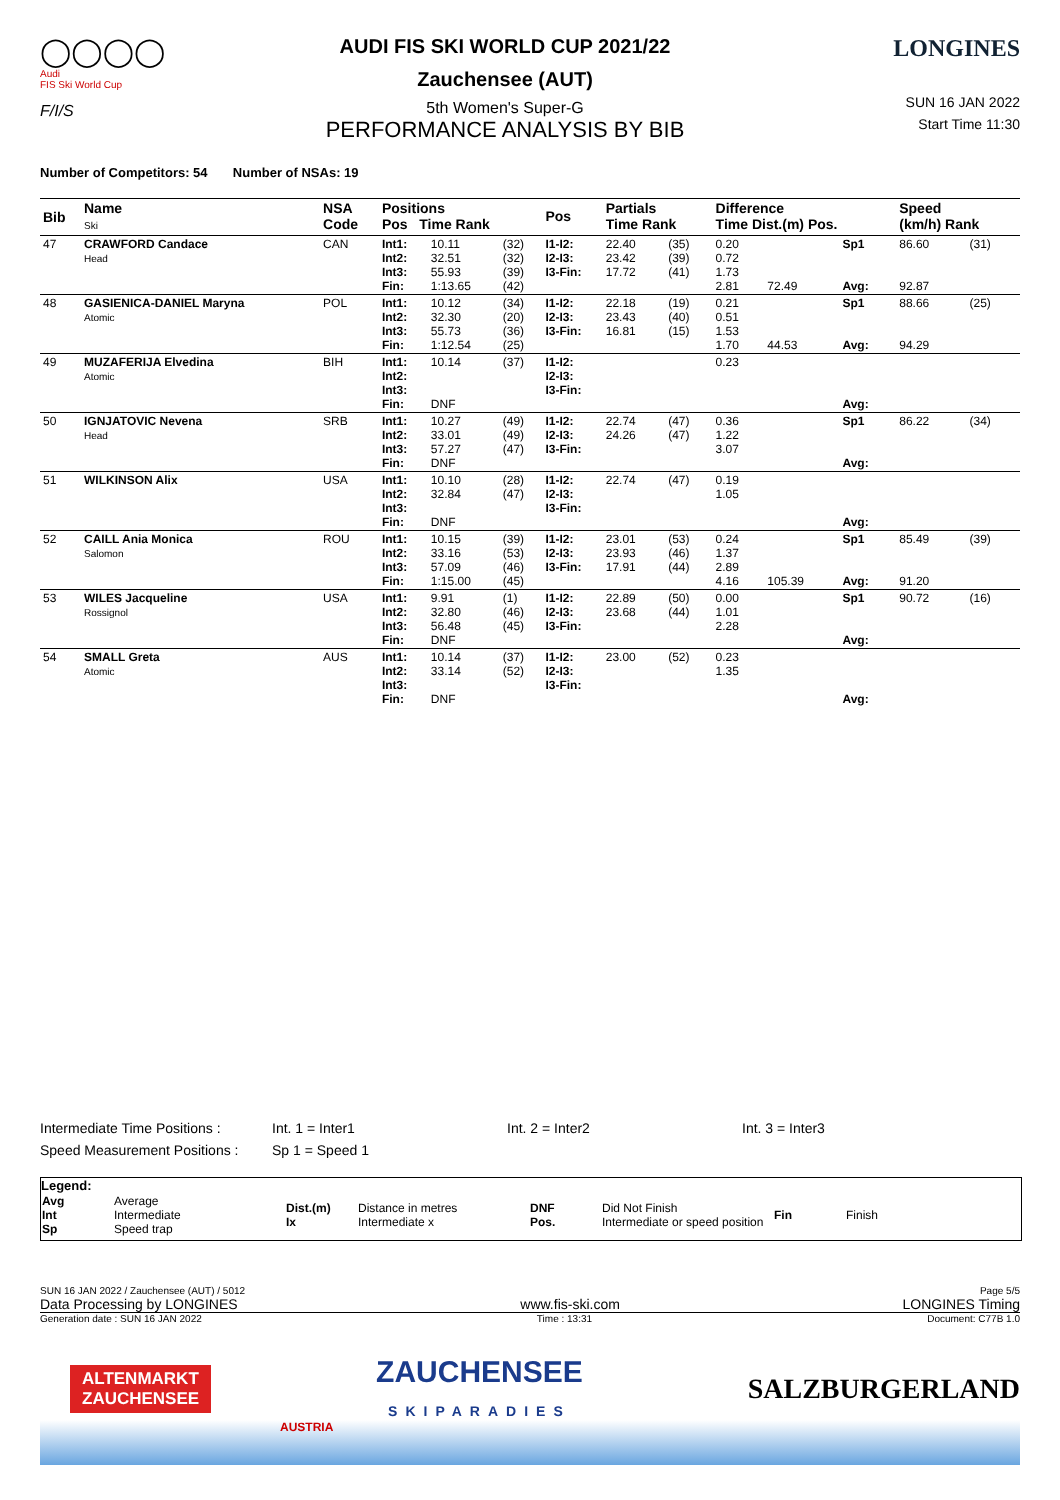◯◯◯◯
Audi
FIS Ski World Cup
F/I/S
AUDI FIS SKI WORLD CUP 2021/22
Zauchensee (AUT)
5th Women's Super-G
PERFORMANCE ANALYSIS BY BIB
LONGINES
SUN 16 JAN 2022
Start Time 11:30
Number of Competitors: 54 Number of NSAs: 19
| Bib | Name Ski | NSA Code | Positions Pos Time Rank | | | Pos | Partials Time Rank | | Difference Time Dist.(m) Pos. | | | Speed (km/h) Rank | |
| --- | --- | --- | --- | --- | --- | --- | --- | --- | --- | --- | --- | --- | --- |
| 47 | CRAWFORD Candace Head | CAN | Int1: Int2: Int3: Fin: | 10.11 32.51 55.93 1:13.65 | (32) (32) (39) (42) | I1-I2: I2-I3: I3-Fin: | 22.40 23.42 17.72 | (35) (39) (41) | 0.20 0.72 1.73 2.81 | 72.49 | Sp1 Avg: | 86.60 92.87 | (31) |
| 48 | GASIENICA-DANIEL Maryna Atomic | POL | Int1: Int2: Int3: Fin: | 10.12 32.30 55.73 1:12.54 | (34) (20) (36) (25) | I1-I2: I2-I3: I3-Fin: | 22.18 23.43 16.81 | (19) (40) (15) | 0.21 0.51 1.53 1.70 | 44.53 | Sp1 Avg: | 88.66 94.29 | (25) |
| 49 | MUZAFERIJA Elvedina Atomic | BIH | Int1: Int2: Int3: Fin: | 10.14 DNF | (37) | I1-I2: I2-I3: I3-Fin: | | | 0.23 | | Avg: | | |
| 50 | IGNJATOVIC Nevena Head | SRB | Int1: Int2: Int3: Fin: | 10.27 33.01 57.27 DNF | (49) (49) (47) | I1-I2: I2-I3: I3-Fin: | 22.74 24.26 | (47) (47) | 0.36 1.22 3.07 | | Sp1 Avg: | 86.22 | (34) |
| 51 | WILKINSON Alix | USA | Int1: Int2: Int3: Fin: | 10.10 32.84 DNF | (28) (47) | I1-I2: I2-I3: I3-Fin: | 22.74 | (47) | 0.19 1.05 | | Avg: | | |
| 52 | CAILL Ania Monica Salomon | ROU | Int1: Int2: Int3: Fin: | 10.15 33.16 57.09 1:15.00 | (39) (53) (46) (45) | I1-I2: I2-I3: I3-Fin: | 23.01 23.93 17.91 | (53) (46) (44) | 0.24 1.37 2.89 4.16 | 105.39 | Sp1 Avg: | 85.49 91.20 | (39) |
| 53 | WILES Jacqueline Rossignol | USA | Int1: Int2: Int3: Fin: | 9.91 32.80 56.48 DNF | (1) (46) (45) | I1-I2: I2-I3: I3-Fin: | 22.89 23.68 | (50) (44) | 0.00 1.01 2.28 | | Sp1 Avg: | 90.72 | (16) |
| 54 | SMALL Greta Atomic | AUS | Int1: Int2: Int3: Fin: | 10.14 33.14 DNF | (37) (52) | I1-I2: I2-I3: I3-Fin: | 23.00 | (52) | 0.23 1.35 | | Avg: | | |
Intermediate Time Positions : Int. 1 = Inter1 Int. 2 = Inter2 Int. 3 = Inter3
Speed Measurement Positions : Sp 1 = Speed 1
Legend:
| Avg Int Sp | Average Intermediate Speed trap | Dist.(m) Ix | Distance in metres Intermediate x | DNF Pos. | Did Not Finish Intermediate or speed position | Fin | Finish |
SUN 16 JAN 2022 / Zauchensee (AUT) / 5012 Page 5/5
Data Processing by LONGINES www.fis-ski.com LONGINES Timing
Generation date : SUN 16 JAN 2022 Time : 13:31 Document: C77B 1.0
ALTENMARKT
ZAUCHENSEE
ZAUCHENSEE
SKIPARADIES
SALZBURGERLAND
AUSTRIA